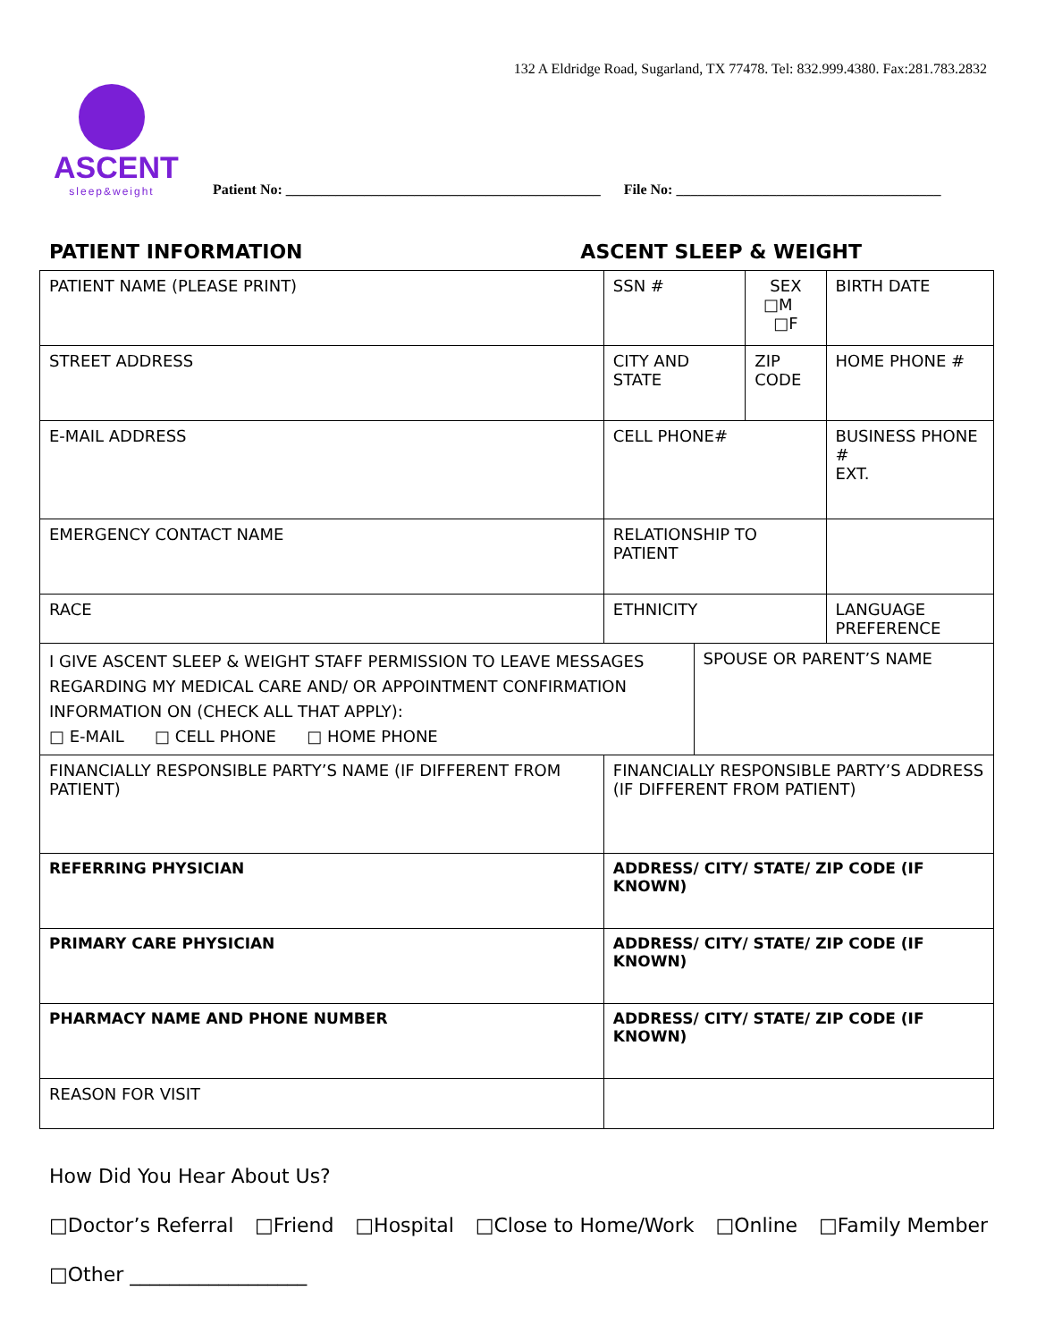132 A Eldridge Road, Sugarland, TX 77478. Tel: 832.999.4380. Fax:281.783.2832
ASCENT
sleep&weight
Patient No: ____________________________________________
File No: _____________________________________
PATIENT INFORMATION ASCENT SLEEP & WEIGHT
| PATIENT NAME (PLEASE PRINT) | SSN # | | SEX □M □F | BIRTH DATE |
| STREET ADDRESS | CITY AND STATE | | ZIP CODE | HOME PHONE # |
| E-MAIL ADDRESS | CELL PHONE# | | | BUSINESS PHONE # EXT. |
| EMERGENCY CONTACT NAME | RELATIONSHIP TO PATIENT | | | |
| RACE | ETHNICITY | | | LANGUAGE PREFERENCE |
| I GIVE ASCENT SLEEP & WEIGHT STAFF PERMISSION TO LEAVE MESSAGES REGARDING MY MEDICAL CARE AND/ OR APPOINTMENT CONFIRMATION INFORMATION ON (CHECK ALL THAT APPLY): □ E-MAIL □ CELL PHONE □ HOME PHONE | | SPOUSE OR PARENT’S NAME | | |
| FINANCIALLY RESPONSIBLE PARTY’S NAME (IF DIFFERENT FROM PATIENT) | FINANCIALLY RESPONSIBLE PARTY’S ADDRESS (IF DIFFERENT FROM PATIENT) | | | |
| REFERRING PHYSICIAN | ADDRESS/ CITY/ STATE/ ZIP CODE (IF KNOWN) | | | |
| PRIMARY CARE PHYSICIAN | ADDRESS/ CITY/ STATE/ ZIP CODE (IF KNOWN) | | | |
| PHARMACY NAME AND PHONE NUMBER | ADDRESS/ CITY/ STATE/ ZIP CODE (IF KNOWN) | | | |
| REASON FOR VISIT | | | | |
How Did You Hear About Us?
□Doctor’s Referral □Friend □Hospital □Close to Home/Work □Online □Family Member
□Other __________________